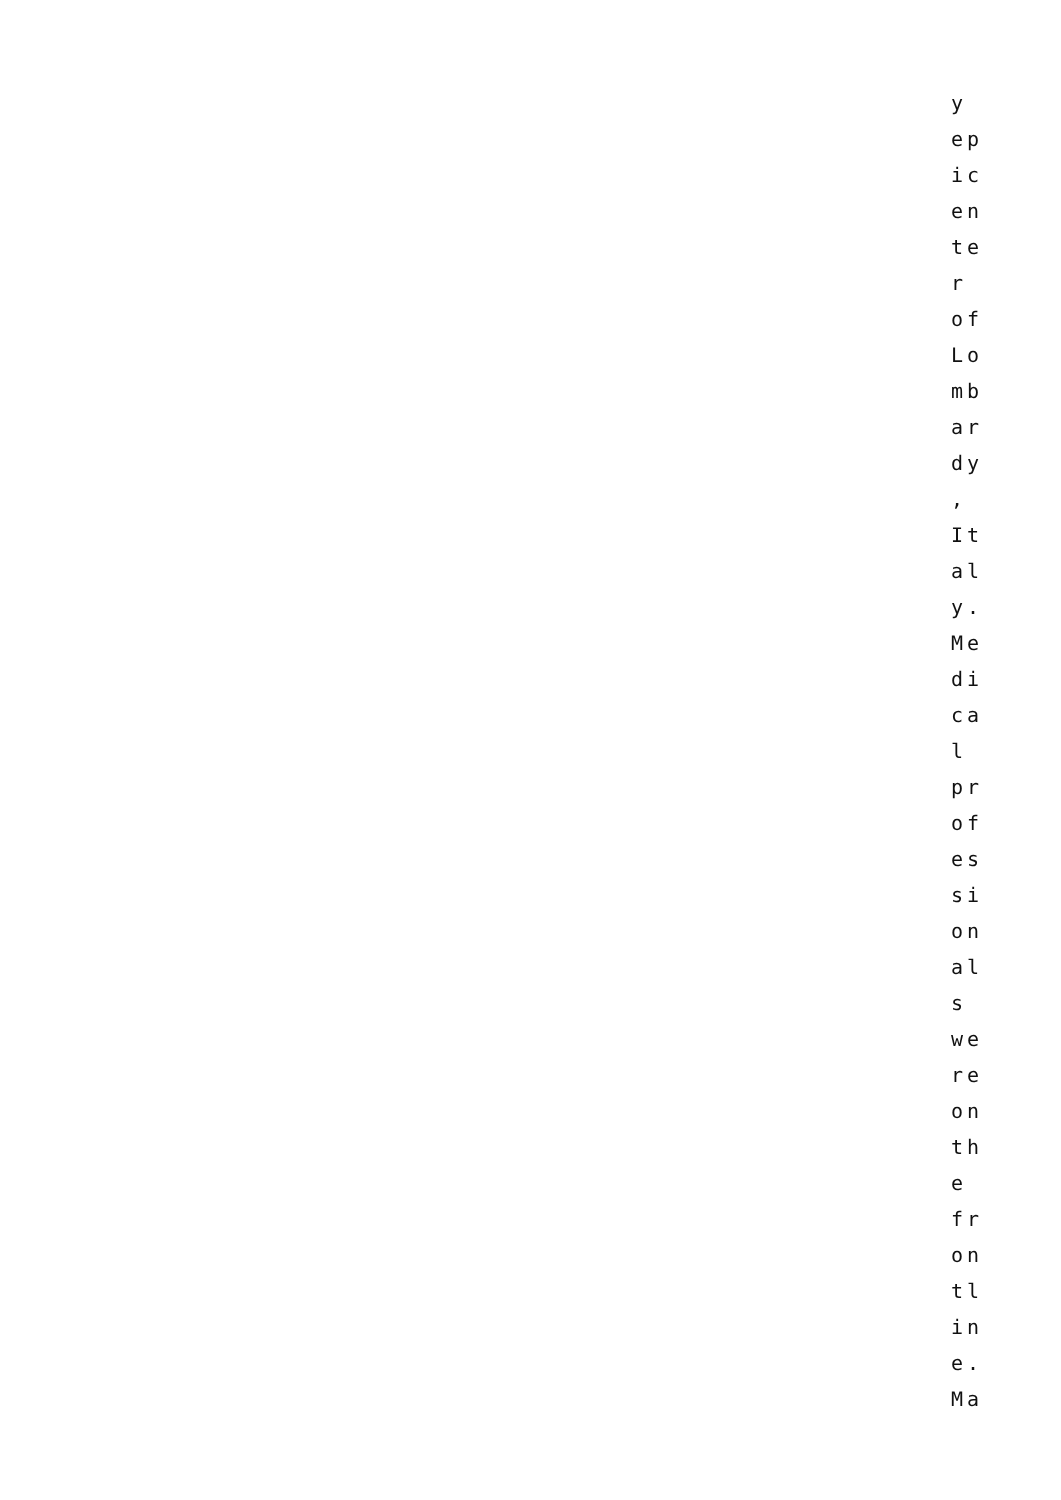y ep ic en te r of Lo mb ar dy , It al y. Me di ca l pr of es si on al s we re on th e fr on tl in e. Ma